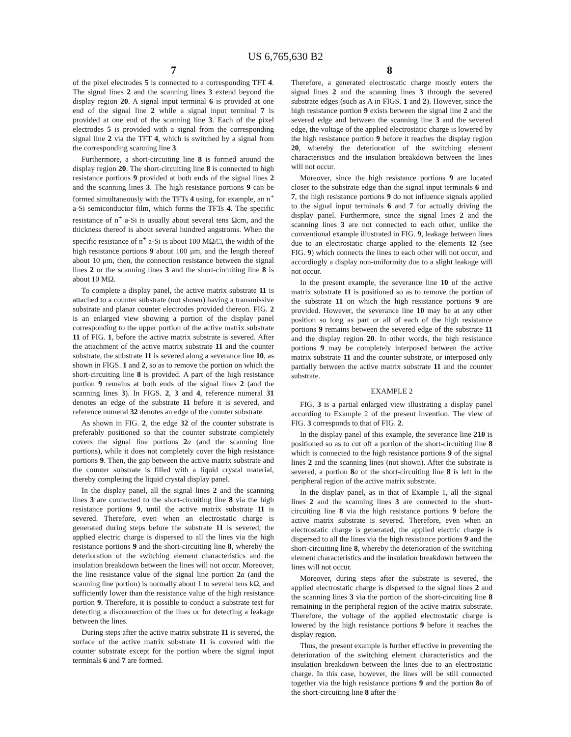US 6,765,630 B2
7 8
of the pixel electrodes 5 is connected to a corresponding TFT 4. The signal lines 2 and the scanning lines 3 extend beyond the display region 20. A signal input terminal 6 is provided at one end of the signal line 2 while a signal input terminal 7 is provided at one end of the scanning line 3. Each of the pixel electrodes 5 is provided with a signal from the corresponding signal line 2 via the TFT 4, which is switched by a signal from the corresponding scanning line 3.
Furthermore, a short-circuiting line 8 is formed around the display region 20. The short-circuiting line 8 is connected to high resistance portions 9 provided at both ends of the signal lines 2 and the scanning lines 3. The high resistance portions 9 can be formed simultaneously with the TFTs 4 using, for example, an n<sup>+</sup> a-Si semiconductor film, which forms the TFTs 4. The specific resistance of n<sup>+</sup> a-Si is usually about several tens Ωcm, and the thickness thereof is about several hundred angstroms. When the specific resistance of n<sup>+</sup> a-Si is about 100 MΩ/□, the width of the high resistance portions 9 about 100 μm, and the length thereof about 10 μm, then, the connection resistance between the signal lines 2 or the scanning lines 3 and the short-circuiting line 8 is about 10 MΩ.
To complete a display panel, the active matrix substrate 11 is attached to a counter substrate (not shown) having a transmissive substrate and planar counter electrodes provided thereon. FIG. 2 is an enlarged view showing a portion of the display panel corresponding to the upper portion of the active matrix substrate 11 of FIG. 1, before the active matrix substrate is severed. After the attachment of the active matrix substrate 11 and the counter substrate, the substrate 11 is severed along a severance line 10, as shown in FIGS. 1 and 2, so as to remove the portion on which the short-circuiting line 8 is provided. A part of the high resistance portion 9 remains at both ends of the signal lines 2 (and the scanning lines 3). In FIGS. 2, 3 and 4, reference numeral 31 denotes an edge of the substrate 11 before it is severed, and reference numeral 32 denotes an edge of the counter substrate.
As shown in FIG. 2, the edge 32 of the counter substrate is preferably positioned so that the counter substrate completely covers the signal line portions 2 a (and the scanning line portions), while it does not completely cover the high resistance portions 9. Then, the gap between the active matrix substrate and the counter substrate is filled with a liquid crystal material, thereby completing the liquid crystal display panel.
In the display panel, all the signal lines 2 and the scanning lines 3 are connected to the short-circuiting line 8 via the high resistance portions 9, until the active matrix substrate 11 is severed. Therefore, even when an electrostatic charge is generated during steps before the substrate 11 is severed, the applied electric charge is dispersed to all the lines via the high resistance portions 9 and the short-circuiting line 8, whereby the deterioration of the switching element characteristics and the insulation breakdown between the lines will not occur. Moreover, the line resistance value of the signal line portion 2 a (and the scanning line portion) is normally about 1 to several tens kΩ, and sufficiently lower than the resistance value of the high resistance portion 9. Therefore, it is possible to conduct a substrate test for detecting a disconnection of the lines or for detecting a leakage between the lines.
During steps after the active matrix substrate 11 is severed, the surface of the active matrix substrate 11 is covered with the counter substrate except for the portion where the signal input terminals 6 and 7 are formed.
Therefore, a generated electrostatic charge mostly enters the signal lines 2 and the scanning lines 3 through the severed substrate edges (such as A in FIGS. 1 and 2). However, since the high resistance portion 9 exists between the signal line 2 and the severed edge and between the scanning line 3 and the severed edge, the voltage of the applied electrostatic charge is lowered by the high resistance portion 9 before it reaches the display region 20, whereby the deterioration of the switching element characteristics and the insulation breakdown between the lines will not occur.
Moreover, since the high resistance portions 9 are located closer to the substrate edge than the signal input terminals 6 and 7, the high resistance portions 9 do not influence signals applied to the signal input terminals 6 and 7 for actually driving the display panel. Furthermore, since the signal lines 2 and the scanning lines 3 are not connected to each other, unlike the conventional example illustrated in FIG. 9, leakage between lines due to an electrostatic charge applied to the elements 12 (see FIG. 9) which connects the lines to each other will not occur, and accordingly a display non-uniformity due to a slight leakage will not occur.
In the present example, the severance line 10 of the active matrix substrate 11 is positioned so as to remove the portion of the substrate 11 on which the high resistance portions 9 are provided. However, the severance line 10 may be at any other position so long as part or all of each of the high resistance portions 9 remains between the severed edge of the substrate 11 and the display region 20. In other words, the high resistance portions 9 may be completely interposed between the active matrix substrate 11 and the counter substrate, or interposed only partially between the active matrix substrate 11 and the counter substrate.
EXAMPLE 2
FIG. 3 is a partial enlarged view illustrating a display panel according to Example 2 of the present invention. The view of FIG. 3 corresponds to that of FIG. 2.
In the display panel of this example, the severance line 210 is positioned so as to cut off a portion of the short-circuiting line 8 which is connected to the high resistance portions 9 of the signal lines 2 and the scanning lines (not shown). After the substrate is severed, a portion 8 a of the short-circuiting line 8 is left in the peripheral region of the active matrix substrate.
In the display panel, as in that of Example 1, all the signal lines 2 and the scanning lines 3 are connected to the short-circuiting line 8 via the high resistance portions 9 before the active matrix substrate is severed. Therefore, even when an electrostatic charge is generated, the applied electric charge is dispersed to all the lines via the high resistance portions 9 and the short-circuiting line 8, whereby the deterioration of the switching element characteristics and the insulation breakdown between the lines will not occur.
Moreover, during steps after the substrate is severed, the applied electrostatic charge is dispersed to the signal lines 2 and the scanning lines 3 via the portion of the short-circuiting line 8 remaining in the peripheral region of the active matrix substrate. Therefore, the voltage of the applied electrostatic charge is lowered by the high resistance portions 9 before it reaches the display region.
Thus, the present example is further effective in preventing the deterioration of the switching element characteristics and the insulation breakdown between the lines due to an electrostatic charge. In this case, however, the lines will be still connected together via the high resistance portions 9 and the portion 8 a of the short-circuiting line 8 after the